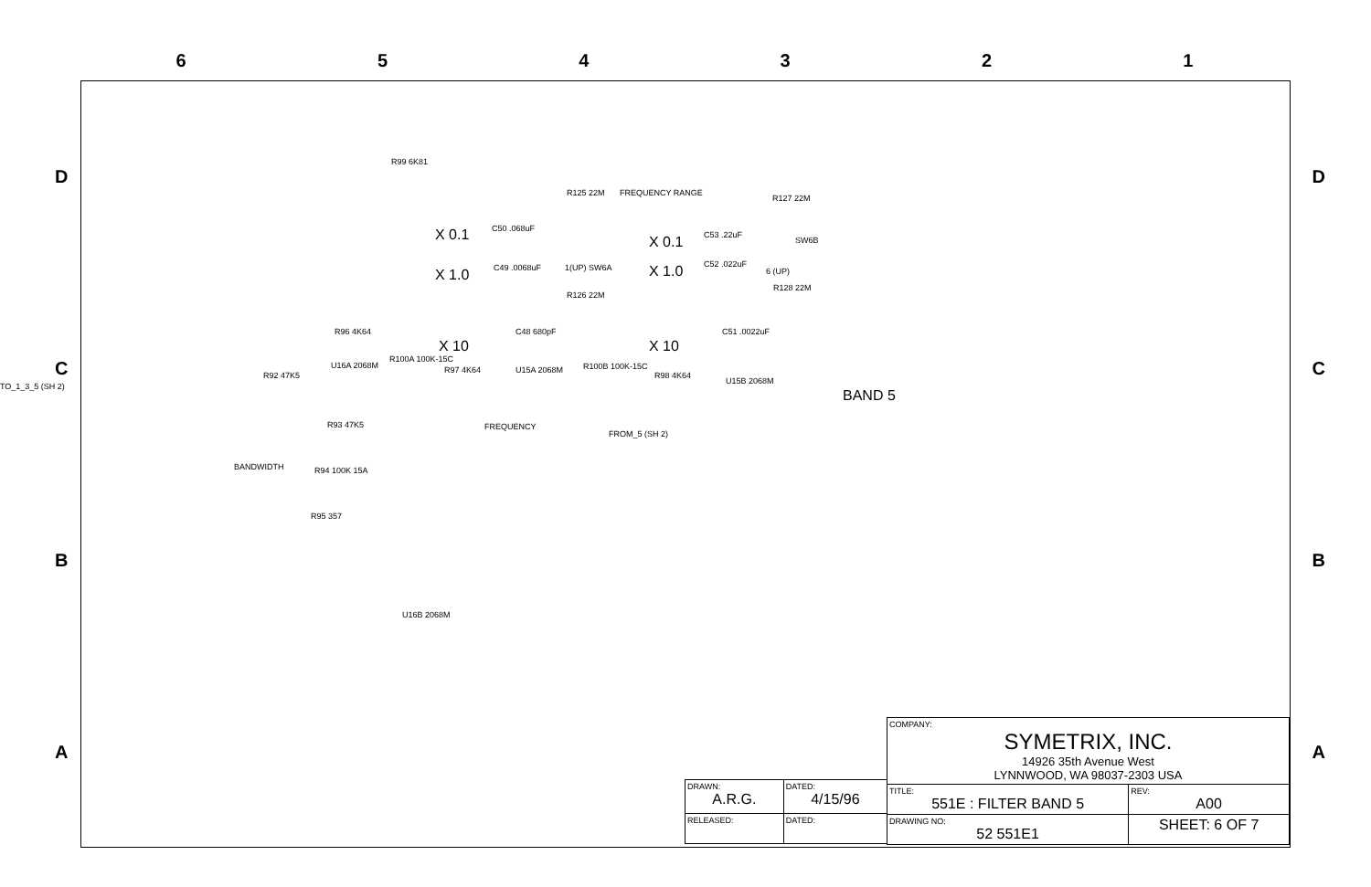6 5 4 3 2 1
D D
C C
B B
A A
R99 6K81
R125 22M FREQUENCY RANGE
R127 22M
X 0.1 C50 .068uF
X 0.1 C53 .22uF
SW6B
X 1.0 C49 .0068uF 1(UP) SW6A X 1.0 C52 .022uF
6 (UP)
R126 22M
R128 22M
R96 4K64 C48 680pF C51 .0022uF
X 10 X 10
U16A 2068M
R100A 100K-15C
R97 4K64 U15A 2068M R100B 100K-15C
R98 4K64
U15B 2068M
BAND 5
TO_1_3_5 (SH 2)
R92 47K5
FREQUENCY R93 47K5
FROM_5 (SH 2)
BANDWIDTH R94 100K 15A
R95 357
U16B 2068M
| DRAWN: A.R.G. | DATED: 4/15/96 |
| RELEASED: | DATED: |
| COMPANY: SYMETRIX, INC. 14926 35th Avenue West LYNNWOOD, WA 98037-2303 USA | | |
| TITLE: 551E : FILTER BAND 5 | | REV: A00 |
| DRAWING NO: 52 551E1 | SHEET: 6 OF 7 | |